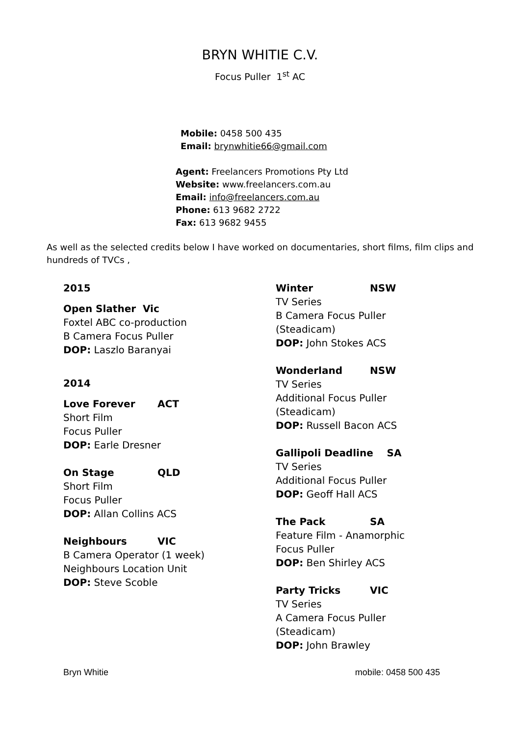BRYN WHITIE C.V.
Focus Puller 1<sup>st</sup> AC
Mobile: 0458 500 435
Email: brynwhitie66@gmail.com
Agent: Freelancers Promotions Pty Ltd
Website: www.freelancers.com.au
Email: info@freelancers.com.au
Phone: 613 9682 2722
Fax: 613 9682 9455
As well as the selected credits below I have worked on documentaries, short films, film clips and hundreds of TVCs ,
2015
Open Slather Vic
Foxtel ABC co-production
B Camera Focus Puller
DOP: Laszlo Baranyai
2014
Love Forever ACT
Short Film
Focus Puller
DOP: Earle Dresner
On Stage QLD
Short Film
Focus Puller
DOP: Allan Collins ACS
Neighbours VIC
B Camera Operator (1 week)
Neighbours Location Unit
DOP: Steve Scoble
Winter NSW
TV Series
B Camera Focus Puller
(Steadicam)
DOP: John Stokes ACS
Wonderland NSW
TV Series
Additional Focus Puller
(Steadicam)
DOP: Russell Bacon ACS
Gallipoli Deadline SA
TV Series
Additional Focus Puller
DOP: Geoff Hall ACS
The Pack SA
Feature Film - Anamorphic
Focus Puller
DOP: Ben Shirley ACS
Party Tricks VIC
TV Series
A Camera Focus Puller
(Steadicam)
DOP: John Brawley
Bryn Whitie mobile: 0458 500 435